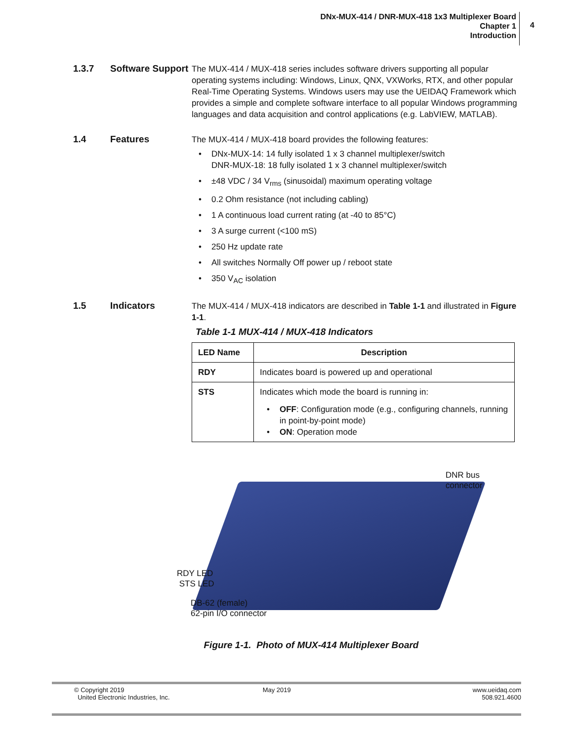DNx-MUX-414 / DNR-MUX-418 1x3 Multiplexer Board
Chapter 1
Introduction
4
1.3.7 Software Support
The MUX-414 / MUX-418 series includes software drivers supporting all popular operating systems including: Windows, Linux, QNX, VXWorks, RTX, and other popular Real-Time Operating Systems. Windows users may use the UEIDAQ Framework which provides a simple and complete software interface to all popular Windows programming languages and data acquisition and control applications (e.g. LabVIEW, MATLAB).
1.4 Features
The MUX-414 / MUX-418 board provides the following features:
DNx-MUX-14: 14 fully isolated 1 x 3 channel multiplexer/switch
DNR-MUX-18: 18 fully isolated 1 x 3 channel multiplexer/switch
±48 VDC / 34 V<sub>rms</sub> (sinusoidal) maximum operating voltage
0.2 Ohm resistance (not including cabling)
1 A continuous load current rating (at -40 to 85°C)
3 A surge current (<100 mS)
250 Hz update rate
All switches Normally Off power up / reboot state
350 V<sub>AC</sub> isolation
1.5 Indicators
The MUX-414 / MUX-418 indicators are described in Table 1-1 and illustrated in Figure 1-1.
Table 1-1 MUX-414 / MUX-418 Indicators
| LED Name | Description |
| --- | --- |
| RDY | Indicates board is powered up and operational |
| STS | Indicates which mode the board is running in: OFF : Configuration mode (e.g., configuring channels, running in point-by-point mode) ON : Operation mode |
DNR bus
connector
RDY LED
STS LED
DB-62 (female)
62-pin I/O connector
Figure 1-1. Photo of MUX-414 Multiplexer Board
© Copyright 2019
United Electronic Industries, Inc.
May 2019 www.ueidaq.com
508.921.4600